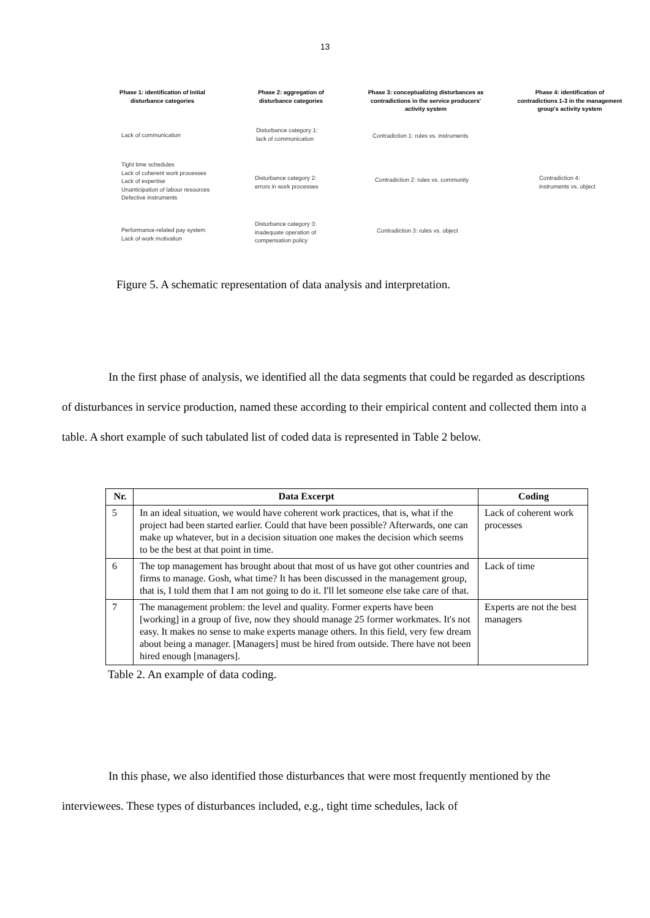13
Phase 1: identification of Initial disturbance categories
Phase 2: aggregation of disturbance categories
Phase 3: conceptualizing disturbances as contradictions in the service producers' activity system
Phase 4: identification of contradictions 1-3 in the management group's activity system
Lack of communication
Tight time schedules
Lack of coherent work processes
Lack of expertise
Unanticipation of labour resources
Defective instruments
Performance-related pay system
Lack of work motivation
Disturbance category 1:
lack of communication
Disturbance category 2:
errors in work processes
Disturbance category 3:
inadequate operation of
compensation policy
Contradiction 1: rules vs. instruments
Contradiction 2: rules vs. community
Contradiction 3: rules vs. object
Contradiction 4:
instruments vs. object
Figure 5. A schematic representation of data analysis and interpretation.
In the first phase of analysis, we identified all the data segments that could be regarded as descriptions of disturbances in service production, named these according to their empirical content and collected them into a table. A short example of such tabulated list of coded data is represented in Table 2 below.
| Nr. | Data Excerpt | Coding |
| --- | --- | --- |
| 5 | In an ideal situation, we would have coherent work practices, that is, what if the project had been started earlier. Could that have been possible? Afterwards, one can make up whatever, but in a decision situation one makes the decision which seems to be the best at that point in time. | Lack of coherent work processes |
| 6 | The top management has brought about that most of us have got other countries and firms to manage. Gosh, what time? It has been discussed in the management group, that is, I told them that I am not going to do it. I'll let someone else take care of that. | Lack of time |
| 7 | The management problem: the level and quality. Former experts have been [working] in a group of five, now they should manage 25 former workmates. It's not easy. It makes no sense to make experts manage others. In this field, very few dream about being a manager. [Managers] must be hired from outside. There have not been hired enough [managers]. | Experts are not the best managers |
Table 2. An example of data coding.
In this phase, we also identified those disturbances that were most frequently mentioned by the interviewees. These types of disturbances included, e.g., tight time schedules, lack of